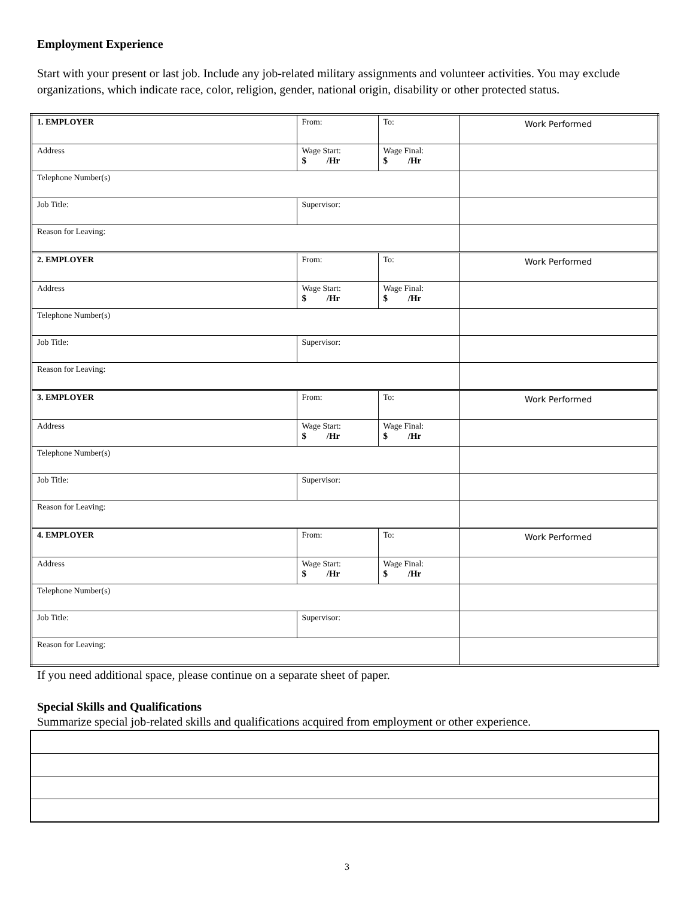Employment Experience
Start with your present or last job. Include any job-related military assignments and volunteer activities. You may exclude organizations, which indicate race, color, religion, gender, national origin, disability or other protected status.
| 1. EMPLOYER | From: | To: | Work Performed |
| Address | Wage Start: $ /Hr | Wage Final: $ /Hr | |
| Telephone Number(s) | | | |
| Job Title: | Supervisor: | | |
| Reason for Leaving: | | | |
| 2. EMPLOYER | From: | To: | Work Performed |
| Address | Wage Start: $ /Hr | Wage Final: $ /Hr | |
| Telephone Number(s) | | | |
| Job Title: | Supervisor: | | |
| Reason for Leaving: | | | |
| 3. EMPLOYER | From: | To: | Work Performed |
| Address | Wage Start: $ /Hr | Wage Final: $ /Hr | |
| Telephone Number(s) | | | |
| Job Title: | Supervisor: | | |
| Reason for Leaving: | | | |
| 4. EMPLOYER | From: | To: | Work Performed |
| Address | Wage Start: $ /Hr | Wage Final: $ /Hr | |
| Telephone Number(s) | | | |
| Job Title: | Supervisor: | | |
| Reason for Leaving: | | | |
If you need additional space, please continue on a separate sheet of paper.
Special Skills and Qualifications
Summarize special job-related skills and qualifications acquired from employment or other experience.
3